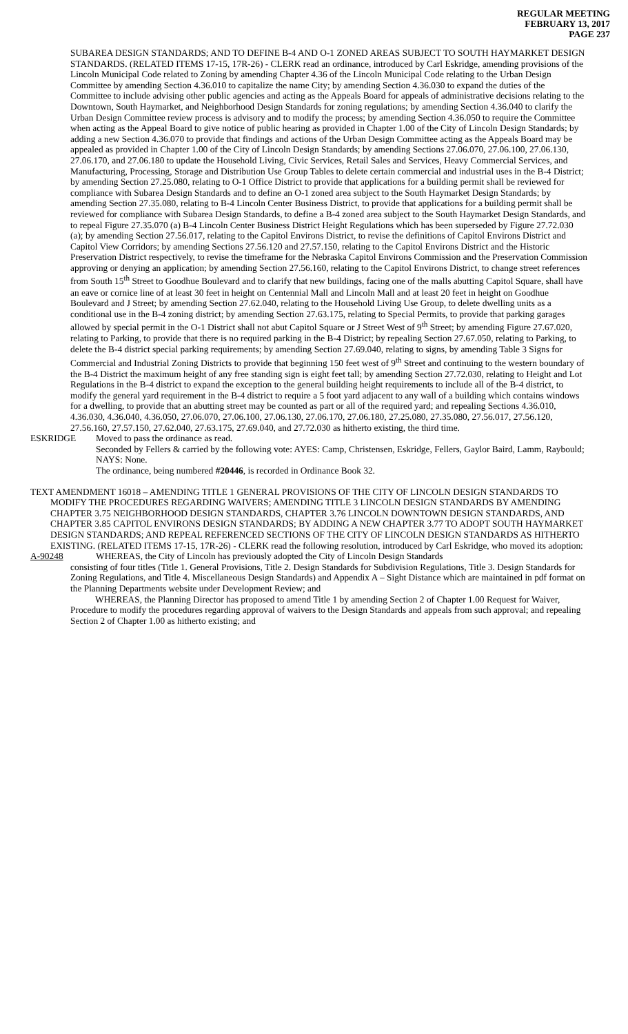REGULAR MEETING
FEBRUARY 13, 2017
PAGE 237
SUBAREA DESIGN STANDARDS; AND TO DEFINE B-4 AND O-1 ZONED AREAS SUBJECT TO SOUTH HAYMARKET DESIGN STANDARDS. (RELATED ITEMS 17-15, 17R-26) - CLERK read an ordinance, introduced by Carl Eskridge, amending provisions of the Lincoln Municipal Code related to Zoning by amending Chapter 4.36 of the Lincoln Municipal Code relating to the Urban Design Committee by amending Section 4.36.010 to capitalize the name City; by amending Section 4.36.030 to expand the duties of the Committee to include advising other public agencies and acting as the Appeals Board for appeals of administrative decisions relating to the Downtown, South Haymarket, and Neighborhood Design Standards for zoning regulations; by amending Section 4.36.040 to clarify the Urban Design Committee review process is advisory and to modify the process; by amending Section 4.36.050 to require the Committee when acting as the Appeal Board to give notice of public hearing as provided in Chapter 1.00 of the City of Lincoln Design Standards; by adding a new Section 4.36.070 to provide that findings and actions of the Urban Design Committee acting as the Appeals Board may be appealed as provided in Chapter 1.00 of the City of Lincoln Design Standards; by amending Sections 27.06.070, 27.06.100, 27.06.130, 27.06.170, and 27.06.180 to update the Household Living, Civic Services, Retail Sales and Services, Heavy Commercial Services, and Manufacturing, Processing, Storage and Distribution Use Group Tables to delete certain commercial and industrial uses in the B-4 District; by amending Section 27.25.080, relating to O-1 Office District to provide that applications for a building permit shall be reviewed for compliance with Subarea Design Standards and to define an O-1 zoned area subject to the South Haymarket Design Standards; by amending Section 27.35.080, relating to B-4 Lincoln Center Business District, to provide that applications for a building permit shall be reviewed for compliance with Subarea Design Standards, to define a B-4 zoned area subject to the South Haymarket Design Standards, and to repeal Figure 27.35.070 (a) B-4 Lincoln Center Business District Height Regulations which has been superseded by Figure 27.72.030 (a); by amending Section 27.56.017, relating to the Capitol Environs District, to revise the definitions of Capitol Environs District and Capitol View Corridors; by amending Sections 27.56.120 and 27.57.150, relating to the Capitol Environs District and the Historic Preservation District respectively, to revise the timeframe for the Nebraska Capitol Environs Commission and the Preservation Commission approving or denying an application; by amending Section 27.56.160, relating to the Capitol Environs District, to change street references from South 15<sup>th</sup> Street to Goodhue Boulevard and to clarify that new buildings, facing one of the malls abutting Capitol Square, shall have an eave or cornice line of at least 30 feet in height on Centennial Mall and Lincoln Mall and at least 20 feet in height on Goodhue Boulevard and J Street; by amending Section 27.62.040, relating to the Household Living Use Group, to delete dwelling units as a conditional use in the B-4 zoning district; by amending Section 27.63.175, relating to Special Permits, to provide that parking garages allowed by special permit in the O-1 District shall not abut Capitol Square or J Street West of 9<sup>th</sup> Street; by amending Figure 27.67.020, relating to Parking, to provide that there is no required parking in the B-4 District; by repealing Section 27.67.050, relating to Parking, to delete the B-4 district special parking requirements; by amending Section 27.69.040, relating to signs, by amending Table 3 Signs for Commercial and Industrial Zoning Districts to provide that beginning 150 feet west of 9<sup>th</sup> Street and continuing to the western boundary of the B-4 District the maximum height of any free standing sign is eight feet tall; by amending Section 27.72.030, relating to Height and Lot Regulations in the B-4 district to expand the exception to the general building height requirements to include all of the B-4 district, to modify the general yard requirement in the B-4 district to require a 5 foot yard adjacent to any wall of a building which contains windows for a dwelling, to provide that an abutting street may be counted as part or all of the required yard; and repealing Sections 4.36.010, 4.36.030, 4.36.040, 4.36.050, 27.06.070, 27.06.100, 27.06.130, 27.06.170, 27.06.180, 27.25.080, 27.35.080, 27.56.017, 27.56.120, 27.56.160, 27.57.150, 27.62.040, 27.63.175, 27.69.040, and 27.72.030 as hitherto existing, the third time.
ESKRIDGE Moved to pass the ordinance as read.
Seconded by Fellers & carried by the following vote: AYES: Camp, Christensen, Eskridge, Fellers, Gaylor Baird, Lamm, Raybould; NAYS: None.
The ordinance, being numbered #20446, is recorded in Ordinance Book 32.
TEXT AMENDMENT 16018 – AMENDING TITLE 1 GENERAL PROVISIONS OF THE CITY OF LINCOLN DESIGN STANDARDS TO MODIFY THE PROCEDURES REGARDING WAIVERS; AMENDING TITLE 3 LINCOLN DESIGN STANDARDS BY AMENDING CHAPTER 3.75 NEIGHBORHOOD DESIGN STANDARDS, CHAPTER 3.76 LINCOLN DOWNTOWN DESIGN STANDARDS, AND CHAPTER 3.85 CAPITOL ENVIRONS DESIGN STANDARDS; BY ADDING A NEW CHAPTER 3.77 TO ADOPT SOUTH HAYMARKET DESIGN STANDARDS; AND REPEAL REFERENCED SECTIONS OF THE CITY OF LINCOLN DESIGN STANDARDS AS HITHERTO EXISTING. (RELATED ITEMS 17-15, 17R-26) - CLERK read the following resolution, introduced by Carl Eskridge, who moved its adoption:
A-90248 WHEREAS, the City of Lincoln has previously adopted the City of Lincoln Design Standards
consisting of four titles (Title 1. General Provisions, Title 2. Design Standards for Subdivision Regulations, Title 3. Design Standards for Zoning Regulations, and Title 4. Miscellaneous Design Standards) and Appendix A – Sight Distance which are maintained in pdf format on the Planning Departments website under Development Review; and
WHEREAS, the Planning Director has proposed to amend Title 1 by amending Section 2 of Chapter 1.00 Request for Waiver, Procedure to modify the procedures regarding approval of waivers to the Design Standards and appeals from such approval; and repealing Section 2 of Chapter 1.00 as hitherto existing; and